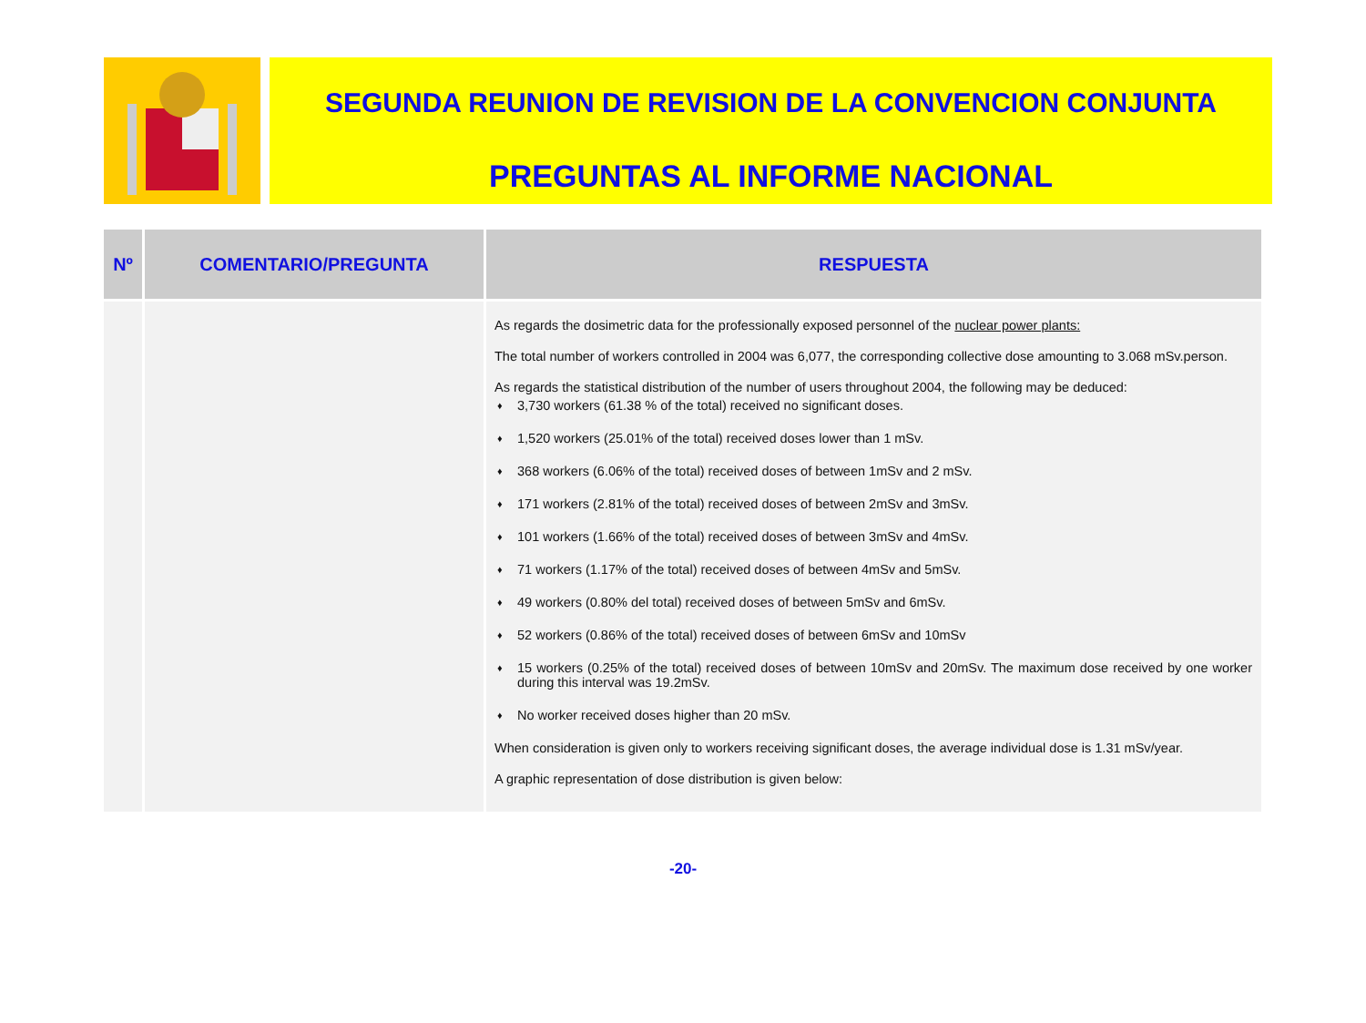SEGUNDA REUNION DE REVISION DE LA CONVENCION CONJUNTA
PREGUNTAS AL INFORME NACIONAL
| Nº | COMENTARIO/PREGUNTA | RESPUESTA |
| --- | --- | --- |
| | | As regards the dosimetric data for the professionally exposed personnel of the nuclear power plants: The total number of workers controlled in 2004 was 6,077, the corresponding collective dose amounting to 3.068 mSv.person. As regards the statistical distribution of the number of users throughout 2004, the following may be deduced: ♦ 3,730 workers (61.38 % of the total) received no significant doses. ♦ 1,520 workers (25.01% of the total) received doses lower than 1 mSv. ♦ 368 workers (6.06% of the total) received doses of between 1mSv and 2 mSv. ♦ 171 workers (2.81% of the total) received doses of between 2mSv and 3mSv. ♦ 101 workers (1.66% of the total) received doses of between 3mSv and 4mSv. ♦ 71 workers (1.17% of the total) received doses of between 4mSv and 5mSv. ♦ 49 workers (0.80% del total) received doses of between 5mSv and 6mSv. ♦ 52 workers (0.86% of the total) received doses of between 6mSv and 10mSv ♦ 15 workers (0.25% of the total) received doses of between 10mSv and 20mSv. The maximum dose received by one worker during this interval was 19.2mSv. ♦ No worker received doses higher than 20 mSv. When consideration is given only to workers receiving significant doses, the average individual dose is 1.31 mSv/year. A graphic representation of dose distribution is given below: |
-20-